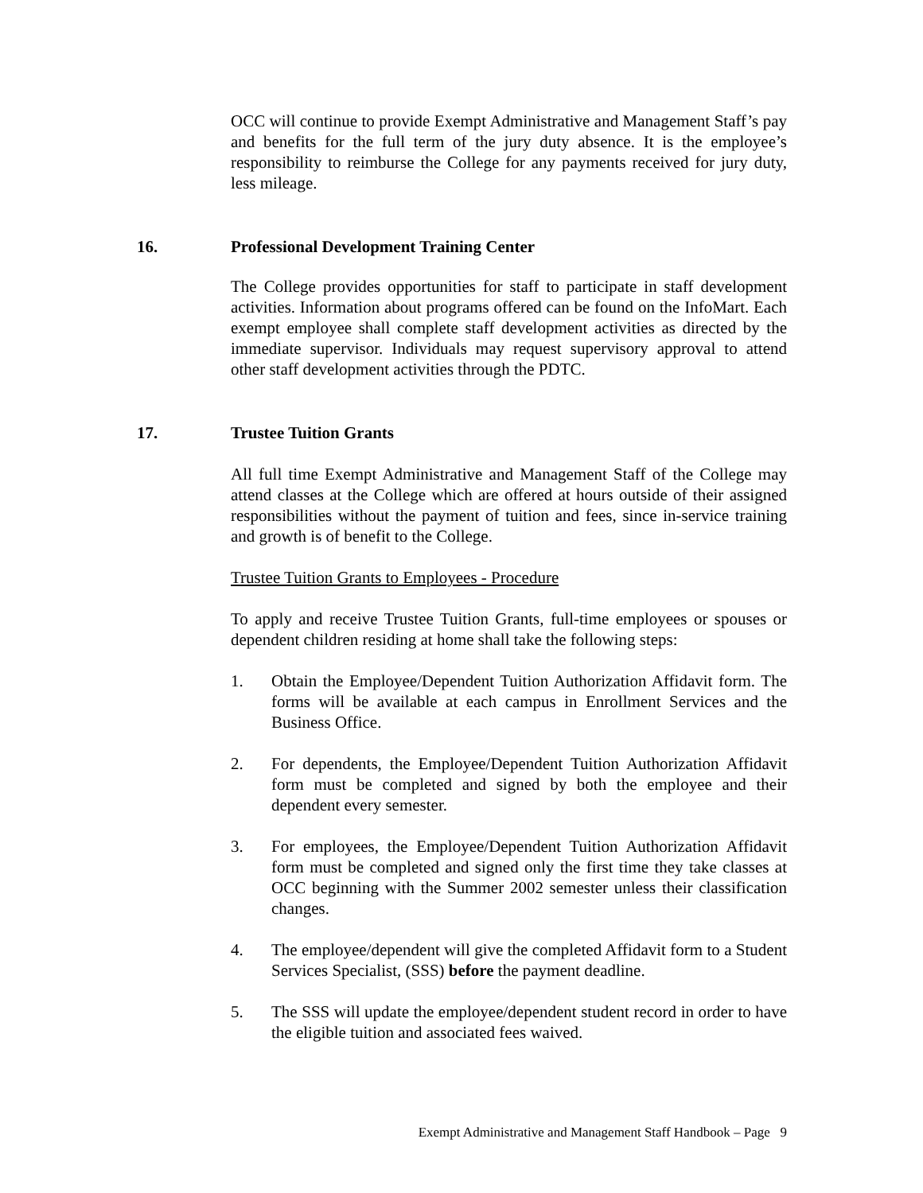OCC will continue to provide Exempt Administrative and Management Staff’s pay and benefits for the full term of the jury duty absence. It is the employee’s responsibility to reimburse the College for any payments received for jury duty, less mileage.
16. Professional Development Training Center
The College provides opportunities for staff to participate in staff development activities. Information about programs offered can be found on the InfoMart. Each exempt employee shall complete staff development activities as directed by the immediate supervisor. Individuals may request supervisory approval to attend other staff development activities through the PDTC.
17. Trustee Tuition Grants
All full time Exempt Administrative and Management Staff of the College may attend classes at the College which are offered at hours outside of their assigned responsibilities without the payment of tuition and fees, since in-service training and growth is of benefit to the College.
Trustee Tuition Grants to Employees - Procedure
To apply and receive Trustee Tuition Grants, full-time employees or spouses or dependent children residing at home shall take the following steps:
1. Obtain the Employee/Dependent Tuition Authorization Affidavit form. The forms will be available at each campus in Enrollment Services and the Business Office.
2. For dependents, the Employee/Dependent Tuition Authorization Affidavit form must be completed and signed by both the employee and their dependent every semester.
3. For employees, the Employee/Dependent Tuition Authorization Affidavit form must be completed and signed only the first time they take classes at OCC beginning with the Summer 2002 semester unless their classification changes.
4. The employee/dependent will give the completed Affidavit form to a Student Services Specialist, (SSS) before the payment deadline.
5. The SSS will update the employee/dependent student record in order to have the eligible tuition and associated fees waived.
Exempt Administrative and Management Staff Handbook – Page 9